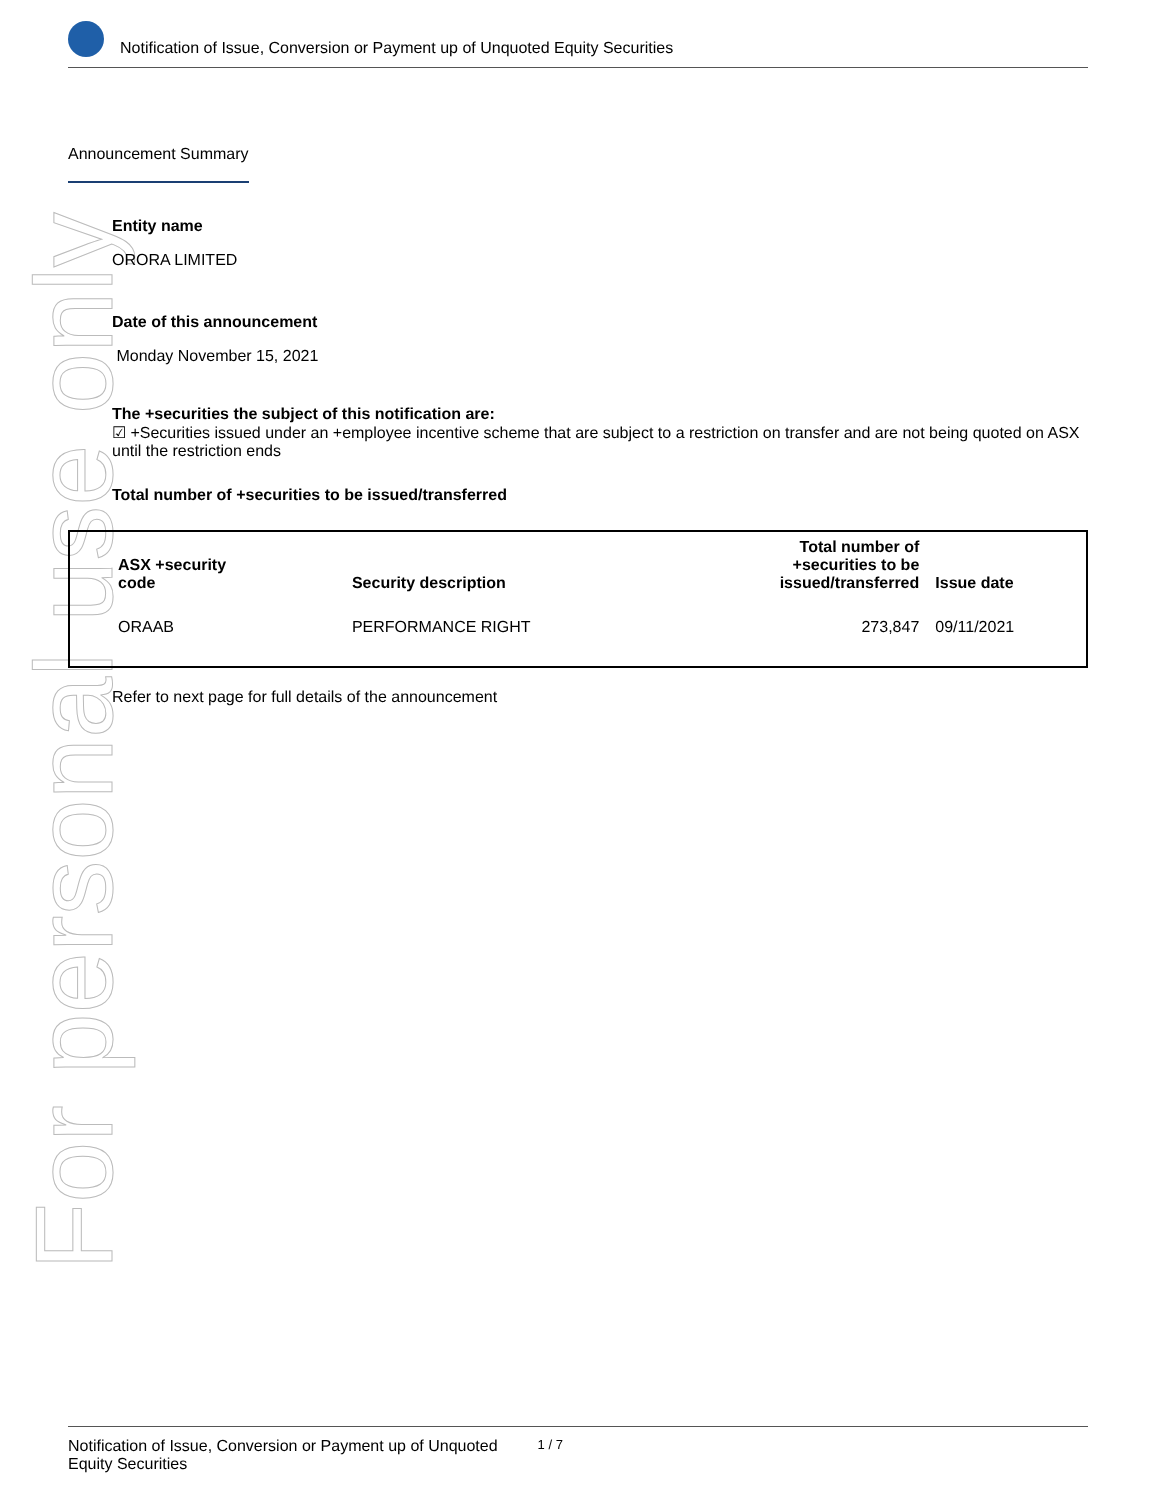For personal use only
Notification of Issue, Conversion or Payment up of Unquoted Equity Securities
Announcement Summary
Entity name
ORORA LIMITED
Date of this announcement
Monday November 15, 2021
The +securities the subject of this notification are:
☑ +Securities issued under an +employee incentive scheme that are subject to a restriction on transfer and are not being quoted on ASX until the restriction ends
Total number of +securities to be issued/transferred
| ASX +security code | Security description | Total number of +securities to be issued/transferred | Issue date |
| --- | --- | --- | --- |
| ORAAB | PERFORMANCE RIGHT | 273,847 | 09/11/2021 |
Refer to next page for full details of the announcement
Notification of Issue, Conversion or Payment up of Unquoted
Equity Securities 1 / 7